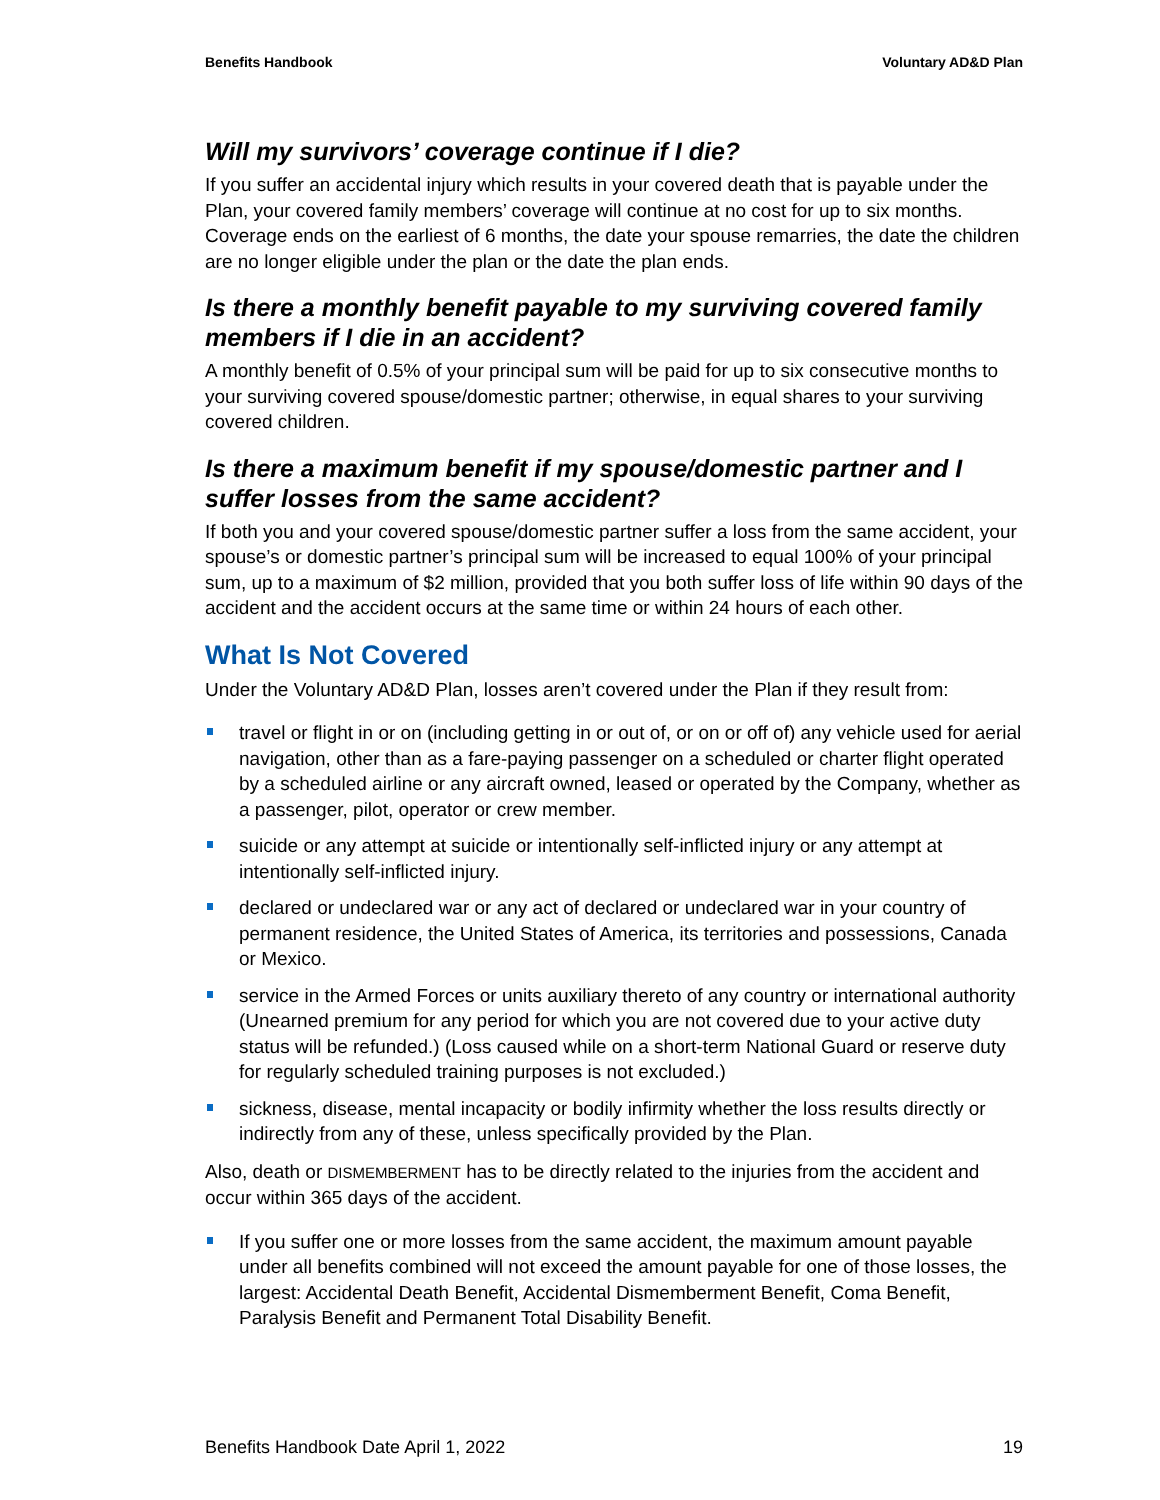Benefits Handbook Voluntary AD&D Plan
Will my survivors’ coverage continue if I die?
If you suffer an accidental injury which results in your covered death that is payable under the Plan, your covered family members’ coverage will continue at no cost for up to six months. Coverage ends on the earliest of 6 months, the date your spouse remarries, the date the children are no longer eligible under the plan or the date the plan ends.
Is there a monthly benefit payable to my surviving covered family members if I die in an accident?
A monthly benefit of 0.5% of your principal sum will be paid for up to six consecutive months to your surviving covered spouse/domestic partner; otherwise, in equal shares to your surviving covered children.
Is there a maximum benefit if my spouse/domestic partner and I suffer losses from the same accident?
If both you and your covered spouse/domestic partner suffer a loss from the same accident, your spouse’s or domestic partner’s principal sum will be increased to equal 100% of your principal sum, up to a maximum of $2 million, provided that you both suffer loss of life within 90 days of the accident and the accident occurs at the same time or within 24 hours of each other.
What Is Not Covered
Under the Voluntary AD&D Plan, losses aren’t covered under the Plan if they result from:
travel or flight in or on (including getting in or out of, or on or off of) any vehicle used for aerial navigation, other than as a fare-paying passenger on a scheduled or charter flight operated by a scheduled airline or any aircraft owned, leased or operated by the Company, whether as a passenger, pilot, operator or crew member.
suicide or any attempt at suicide or intentionally self-inflicted injury or any attempt at intentionally self-inflicted injury.
declared or undeclared war or any act of declared or undeclared war in your country of permanent residence, the United States of America, its territories and possessions, Canada or Mexico.
service in the Armed Forces or units auxiliary thereto of any country or international authority (Unearned premium for any period for which you are not covered due to your active duty status will be refunded.) (Loss caused while on a short-term National Guard or reserve duty for regularly scheduled training purposes is not excluded.)
sickness, disease, mental incapacity or bodily infirmity whether the loss results directly or indirectly from any of these, unless specifically provided by the Plan.
Also, death or DISMEMBERMENT has to be directly related to the injuries from the accident and occur within 365 days of the accident.
If you suffer one or more losses from the same accident, the maximum amount payable under all benefits combined will not exceed the amount payable for one of those losses, the largest: Accidental Death Benefit, Accidental Dismemberment Benefit, Coma Benefit, Paralysis Benefit and Permanent Total Disability Benefit.
Benefits Handbook Date April 1, 2022 19